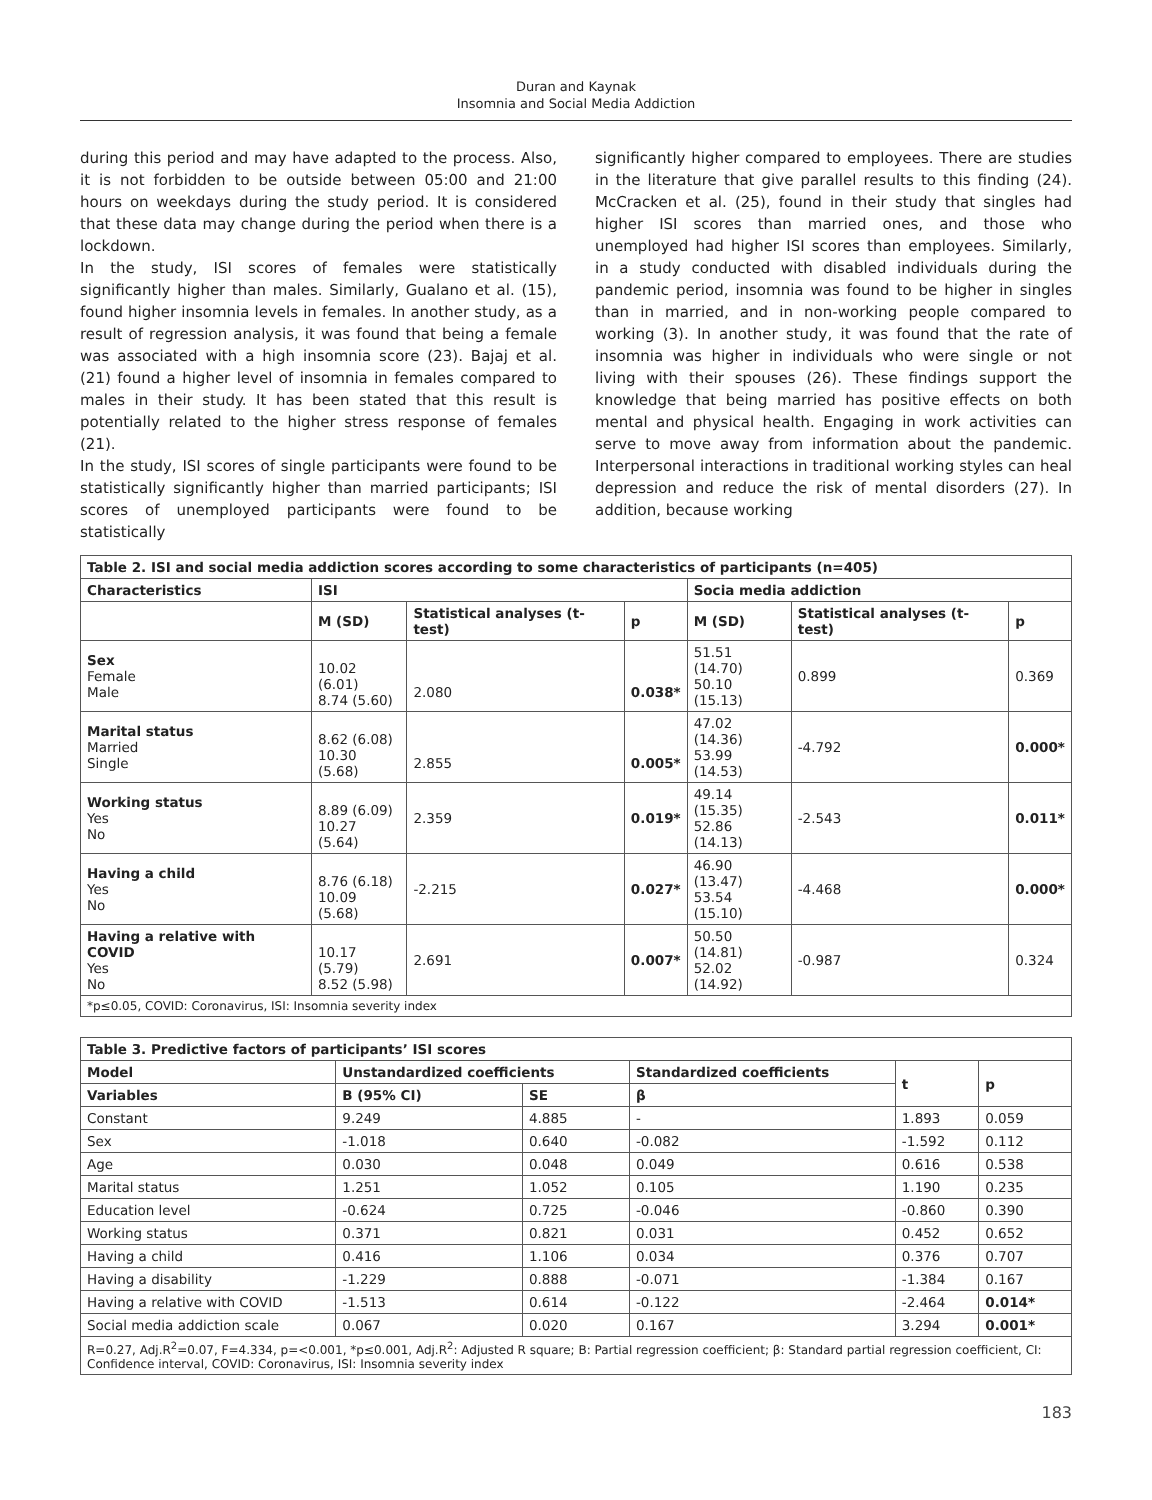Duran and Kaynak
Insomnia and Social Media Addiction
during this period and may have adapted to the process. Also, it is not forbidden to be outside between 05:00 and 21:00 hours on weekdays during the study period. It is considered that these data may change during the period when there is a lockdown.
In the study, ISI scores of females were statistically significantly higher than males. Similarly, Gualano et al. (15), found higher insomnia levels in females. In another study, as a result of regression analysis, it was found that being a female was associated with a high insomnia score (23). Bajaj et al. (21) found a higher level of insomnia in females compared to males in their study. It has been stated that this result is potentially related to the higher stress response of females (21).
In the study, ISI scores of single participants were found to be statistically significantly higher than married participants; ISI scores of unemployed participants were found to be statistically
significantly higher compared to employees. There are studies in the literature that give parallel results to this finding (24). McCracken et al. (25), found in their study that singles had higher ISI scores than married ones, and those who unemployed had higher ISI scores than employees. Similarly, in a study conducted with disabled individuals during the pandemic period, insomnia was found to be higher in singles than in married, and in non-working people compared to working (3). In another study, it was found that the rate of insomnia was higher in individuals who were single or not living with their spouses (26). These findings support the knowledge that being married has positive effects on both mental and physical health. Engaging in work activities can serve to move away from information about the pandemic. Interpersonal interactions in traditional working styles can heal depression and reduce the risk of mental disorders (27). In addition, because working
| Table 2. ISI and social media addiction scores according to some characteristics of participants (n=405) | | | | | | |
| Characteristics | ISI | | | Socia media addiction | | |
| | M (SD) | Statistical analyses (t-test) | p | M (SD) | Statistical analyses (t-test) | p |
| Sex Female Male | 10.02 (6.01) 8.74 (5.60) | 2.080 | 0.038* | 51.51 (14.70) 50.10 (15.13) | 0.899 | 0.369 |
| Marital status Married Single | 8.62 (6.08) 10.30 (5.68) | 2.855 | 0.005* | 47.02 (14.36) 53.99 (14.53) | -4.792 | 0.000* |
| Working status Yes No | 8.89 (6.09) 10.27 (5.64) | 2.359 | 0.019* | 49.14 (15.35) 52.86 (14.13) | -2.543 | 0.011* |
| Having a child Yes No | 8.76 (6.18) 10.09 (5.68) | -2.215 | 0.027* | 46.90 (13.47) 53.54 (15.10) | -4.468 | 0.000* |
| Having a relative with COVID Yes No | 10.17 (5.79) 8.52 (5.98) | 2.691 | 0.007* | 50.50 (14.81) 52.02 (14.92) | -0.987 | 0.324 |
| *p≤0.05, COVID: Coronavirus, ISI: Insomnia severity index | | | | | | |
| Table 3. Predictive factors of participants’ ISI scores | | | | | |
| Model | Unstandardized coefficients | | Standardized coefficients | t | p |
| Variables | B (95% CI) | SE | β | | |
| Constant | 9.249 | 4.885 | - | 1.893 | 0.059 |
| Sex | -1.018 | 0.640 | -0.082 | -1.592 | 0.112 |
| Age | 0.030 | 0.048 | 0.049 | 0.616 | 0.538 |
| Marital status | 1.251 | 1.052 | 0.105 | 1.190 | 0.235 |
| Education level | -0.624 | 0.725 | -0.046 | -0.860 | 0.390 |
| Working status | 0.371 | 0.821 | 0.031 | 0.452 | 0.652 |
| Having a child | 0.416 | 1.106 | 0.034 | 0.376 | 0.707 |
| Having a disability | -1.229 | 0.888 | -0.071 | -1.384 | 0.167 |
| Having a relative with COVID | -1.513 | 0.614 | -0.122 | -2.464 | 0.014* |
| Social media addiction scale | 0.067 | 0.020 | 0.167 | 3.294 | 0.001* |
| R=0.27, Adj.R<sup>2</sup>=0.07, F=4.334, p=<0.001, *p≤0.001, Adj.R<sup>2</sup>: Adjusted R square; B: Partial regression coefficient; β: Standard partial regression coefficient, CI: Confidence interval, COVID: Coronavirus, ISI: Insomnia severity index | | | | | |
183